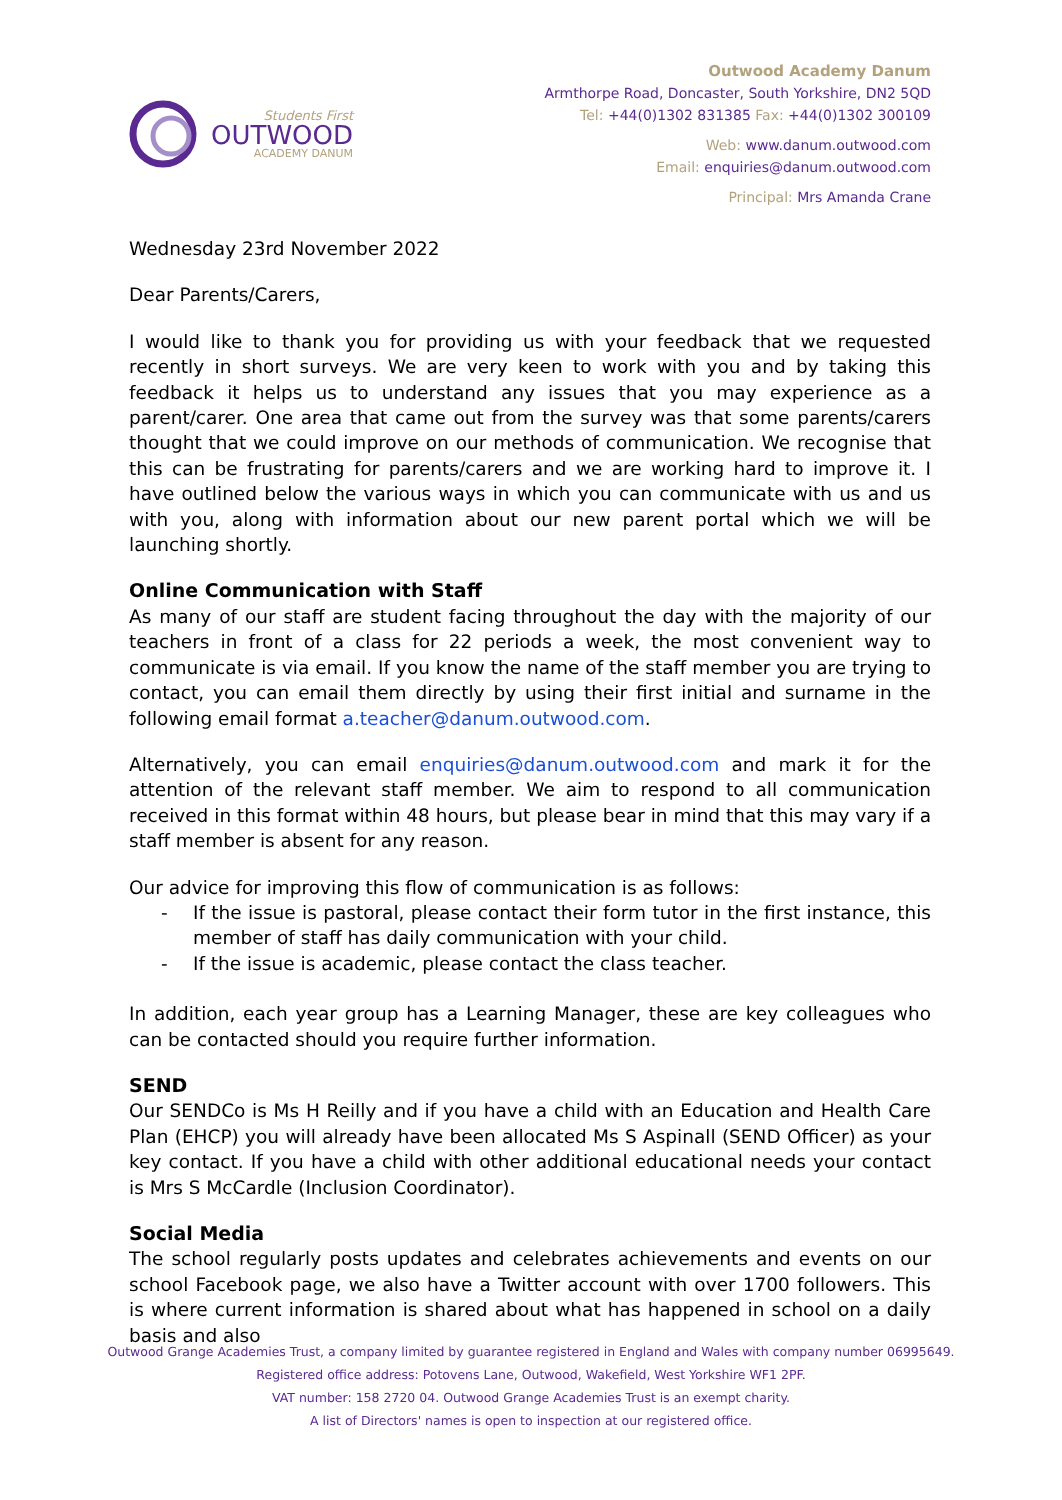Students First
OUTWOOD
ACADEMY DANUM
Outwood Academy Danum
Armthorpe Road, Doncaster, South Yorkshire, DN2 5QD
Tel: +44(0)1302 831385 Fax: +44(0)1302 300109
Web: www.danum.outwood.com
Email: enquiries@danum.outwood.com
Principal: Mrs Amanda Crane
Wednesday 23rd November 2022
Dear Parents/Carers,
I would like to thank you for providing us with your feedback that we requested recently in short surveys. We are very keen to work with you and by taking this feedback it helps us to understand any issues that you may experience as a parent/carer. One area that came out from the survey was that some parents/carers thought that we could improve on our methods of communication. We recognise that this can be frustrating for parents/carers and we are working hard to improve it. I have outlined below the various ways in which you can communicate with us and us with you, along with information about our new parent portal which we will be launching shortly.
Online Communication with Staff
As many of our staff are student facing throughout the day with the majority of our teachers in front of a class for 22 periods a week, the most convenient way to communicate is via email. If you know the name of the staff member you are trying to contact, you can email them directly by using their first initial and surname in the following email format a.teacher@danum.outwood.com.
Alternatively, you can email enquiries@danum.outwood.com and mark it for the attention of the relevant staff member. We aim to respond to all communication received in this format within 48 hours, but please bear in mind that this may vary if a staff member is absent for any reason.
Our advice for improving this flow of communication is as follows:
- If the issue is pastoral, please contact their form tutor in the first instance, this member of staff has daily communication with your child.
- If the issue is academic, please contact the class teacher.
In addition, each year group has a Learning Manager, these are key colleagues who can be contacted should you require further information.
SEND
Our SENDCo is Ms H Reilly and if you have a child with an Education and Health Care Plan (EHCP) you will already have been allocated Ms S Aspinall (SEND Officer) as your key contact. If you have a child with other additional educational needs your contact is Mrs S McCardle (Inclusion Coordinator).
Social Media
The school regularly posts updates and celebrates achievements and events on our school Facebook page, we also have a Twitter account with over 1700 followers. This is where current information is shared about what has happened in school on a daily basis and also
Outwood Grange Academies Trust, a company limited by guarantee registered in England and Wales with company number 06995649.
Registered office address: Potovens Lane, Outwood, Wakefield, West Yorkshire WF1 2PF.
VAT number: 158 2720 04. Outwood Grange Academies Trust is an exempt charity.
A list of Directors' names is open to inspection at our registered office.